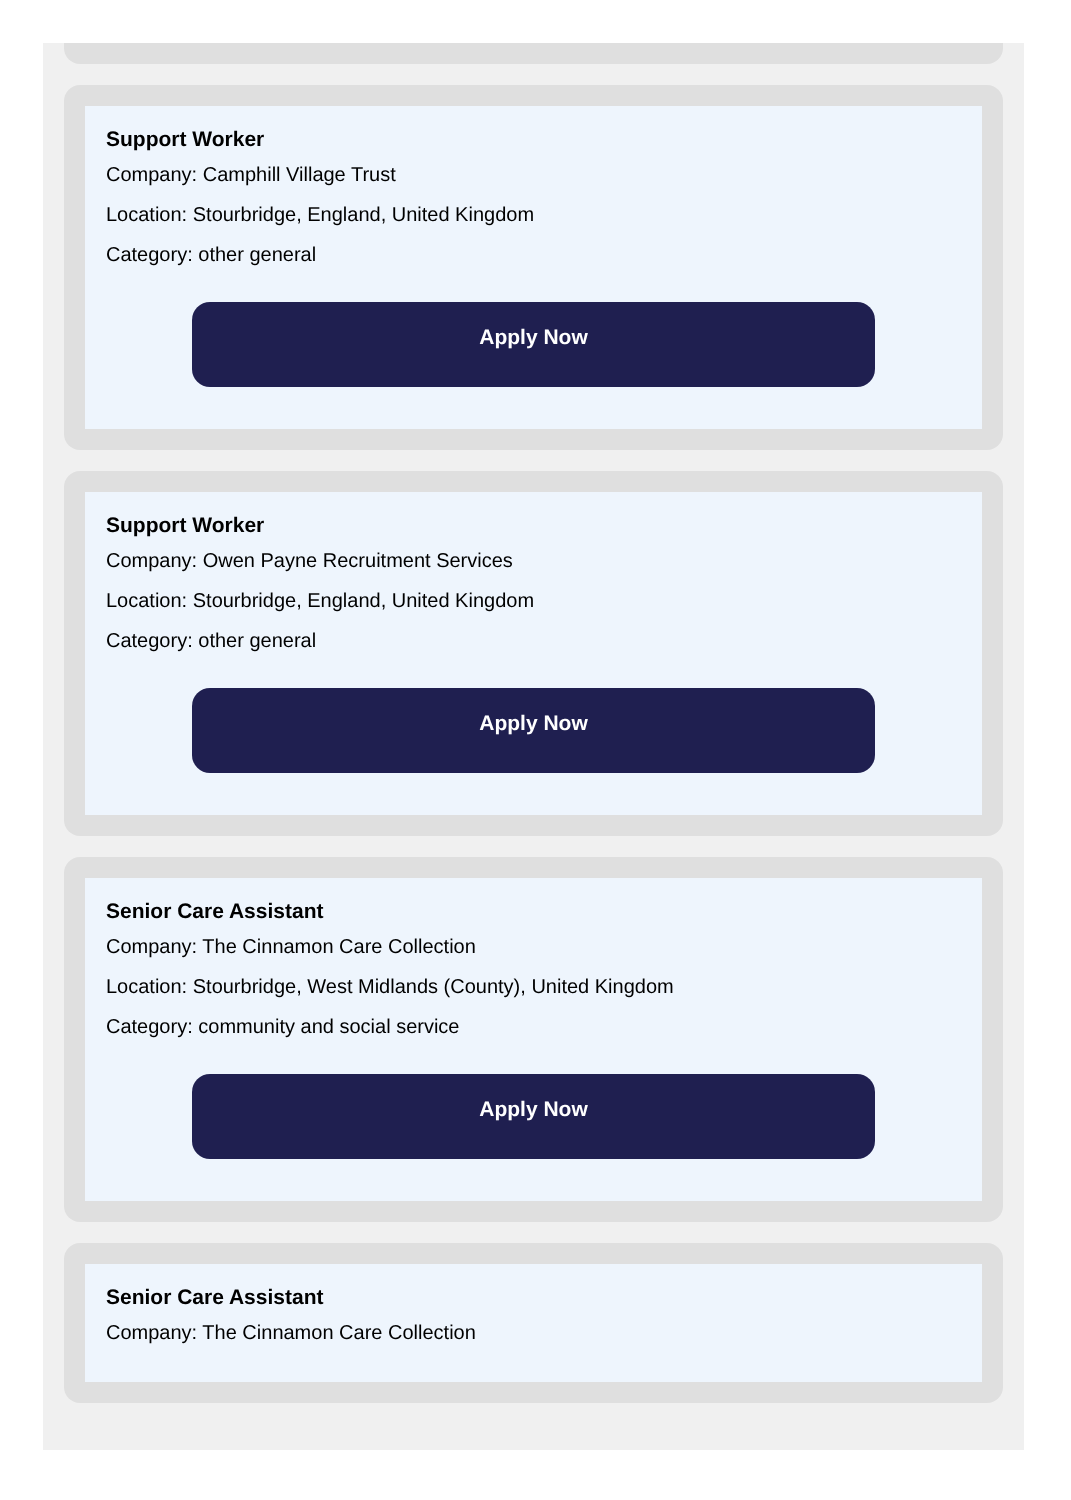Support Worker
Company: Camphill Village Trust
Location: Stourbridge, England, United Kingdom
Category: other general
Apply Now
Support Worker
Company: Owen Payne Recruitment Services
Location: Stourbridge, England, United Kingdom
Category: other general
Apply Now
Senior Care Assistant
Company: The Cinnamon Care Collection
Location: Stourbridge, West Midlands (County), United Kingdom
Category: community and social service
Apply Now
Senior Care Assistant
Company: The Cinnamon Care Collection